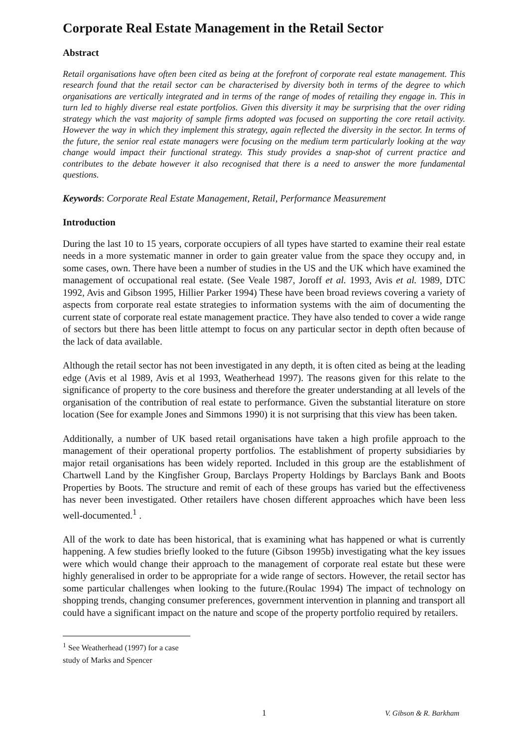Corporate Real Estate Management in the Retail Sector
Abstract
Retail organisations have often been cited as being at the forefront of corporate real estate management. This research found that the retail sector can be characterised by diversity both in terms of the degree to which organisations are vertically integrated and in terms of the range of modes of retailing they engage in. This in turn led to highly diverse real estate portfolios. Given this diversity it may be surprising that the over riding strategy which the vast majority of sample firms adopted was focused on supporting the core retail activity. However the way in which they implement this strategy, again reflected the diversity in the sector. In terms of the future, the senior real estate managers were focusing on the medium term particularly looking at the way change would impact their functional strategy. This study provides a snap-shot of current practice and contributes to the debate however it also recognised that there is a need to answer the more fundamental questions.
Keywords: Corporate Real Estate Management, Retail, Performance Measurement
Introduction
During the last 10 to 15 years, corporate occupiers of all types have started to examine their real estate needs in a more systematic manner in order to gain greater value from the space they occupy and, in some cases, own. There have been a number of studies in the US and the UK which have examined the management of occupational real estate. (See Veale 1987, Joroff et al. 1993, Avis et al. 1989, DTC 1992, Avis and Gibson 1995, Hillier Parker 1994) These have been broad reviews covering a variety of aspects from corporate real estate strategies to information systems with the aim of documenting the current state of corporate real estate management practice. They have also tended to cover a wide range of sectors but there has been little attempt to focus on any particular sector in depth often because of the lack of data available.
Although the retail sector has not been investigated in any depth, it is often cited as being at the leading edge (Avis et al 1989, Avis et al 1993, Weatherhead 1997). The reasons given for this relate to the significance of property to the core business and therefore the greater understanding at all levels of the organisation of the contribution of real estate to performance. Given the substantial literature on store location (See for example Jones and Simmons 1990) it is not surprising that this view has been taken.
Additionally, a number of UK based retail organisations have taken a high profile approach to the management of their operational property portfolios. The establishment of property subsidiaries by major retail organisations has been widely reported. Included in this group are the establishment of Chartwell Land by the Kingfisher Group, Barclays Property Holdings by Barclays Bank and Boots Properties by Boots. The structure and remit of each of these groups has varied but the effectiveness has never been investigated. Other retailers have chosen different approaches which have been less well-documented.<sup>1</sup> .
All of the work to date has been historical, that is examining what has happened or what is currently happening. A few studies briefly looked to the future (Gibson 1995b) investigating what the key issues were which would change their approach to the management of corporate real estate but these were highly generalised in order to be appropriate for a wide range of sectors. However, the retail sector has some particular challenges when looking to the future.(Roulac 1994) The impact of technology on shopping trends, changing consumer preferences, government intervention in planning and transport all could have a significant impact on the nature and scope of the property portfolio required by retailers.
<sup>1</sup> See Weatherhead (1997) for a case study of Marks and Spencer
1 V. Gibson & R. Barkham